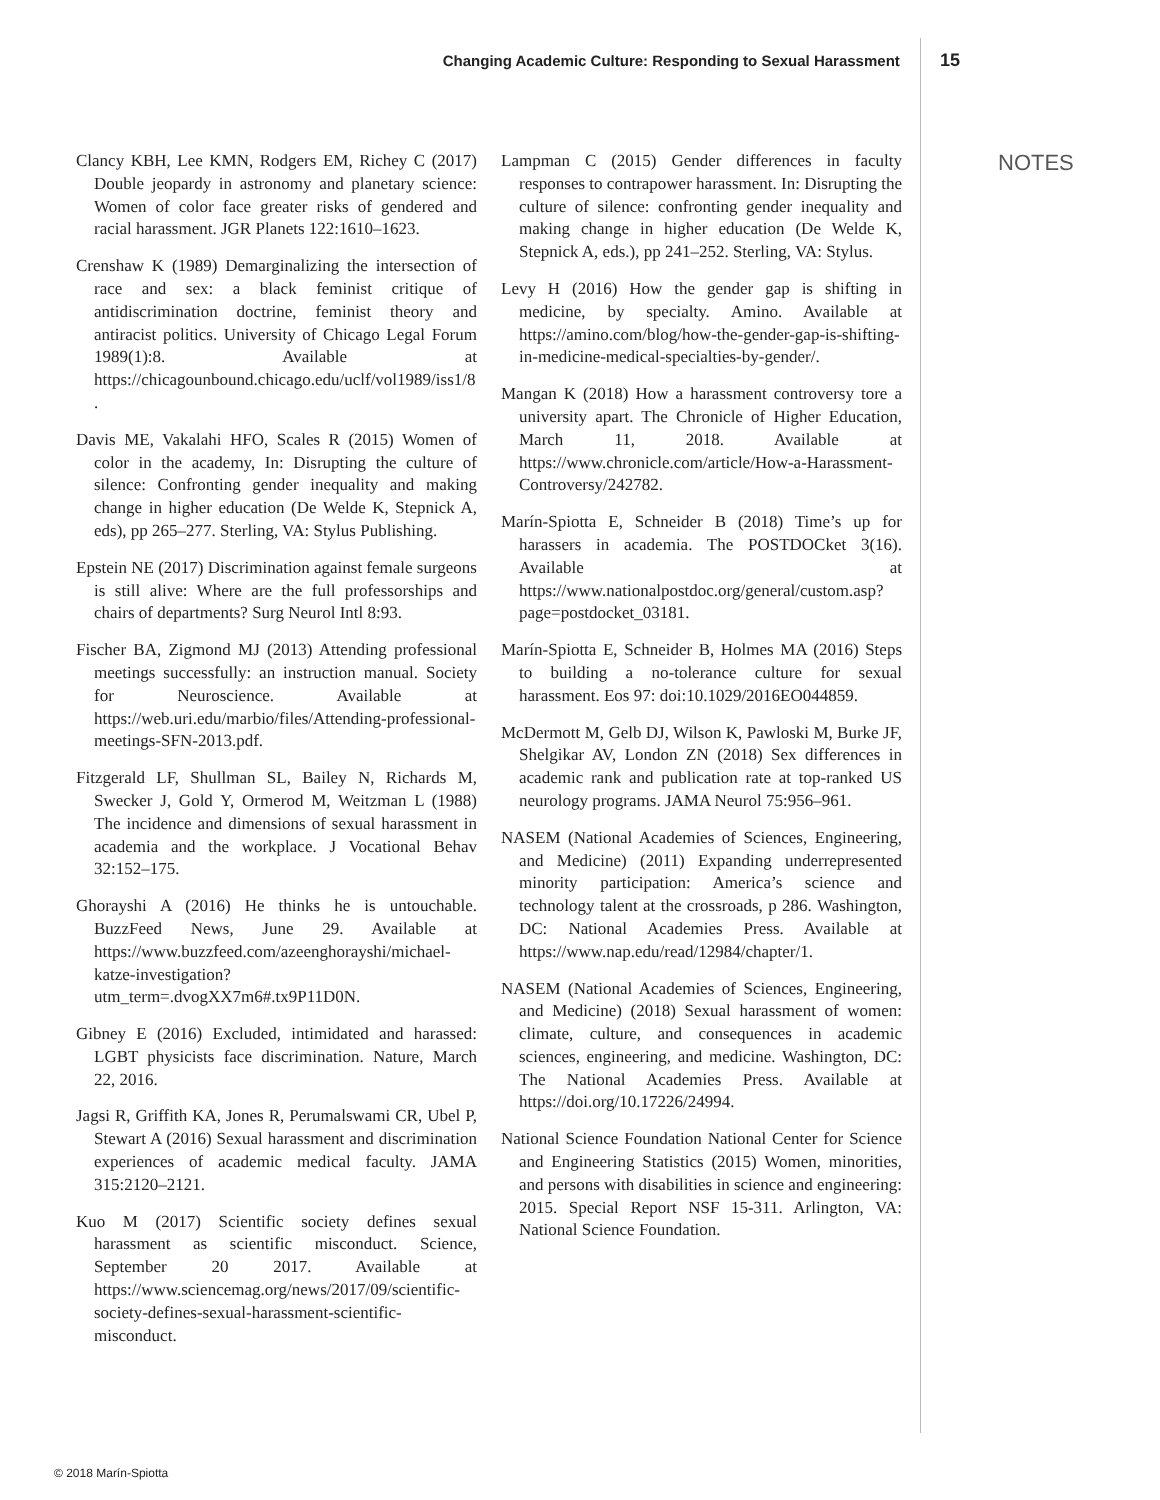Changing Academic Culture: Responding to Sexual Harassment 15
NOTES
Clancy KBH, Lee KMN, Rodgers EM, Richey C (2017) Double jeopardy in astronomy and planetary science: Women of color face greater risks of gendered and racial harassment. JGR Planets 122:1610–1623.
Crenshaw K (1989) Demarginalizing the intersection of race and sex: a black feminist critique of antidiscrimination doctrine, feminist theory and antiracist politics. University of Chicago Legal Forum 1989(1):8. Available at https://chicagounbound.chicago.edu/uclf/vol1989/iss1/8.
Davis ME, Vakalahi HFO, Scales R (2015) Women of color in the academy, In: Disrupting the culture of silence: Confronting gender inequality and making change in higher education (De Welde K, Stepnick A, eds), pp 265–277. Sterling, VA: Stylus Publishing.
Epstein NE (2017) Discrimination against female surgeons is still alive: Where are the full professorships and chairs of departments? Surg Neurol Intl 8:93.
Fischer BA, Zigmond MJ (2013) Attending professional meetings successfully: an instruction manual. Society for Neuroscience. Available at https://web.uri.edu/marbio/files/Attending-professional-meetings-SFN-2013.pdf.
Fitzgerald LF, Shullman SL, Bailey N, Richards M, Swecker J, Gold Y, Ormerod M, Weitzman L (1988) The incidence and dimensions of sexual harassment in academia and the workplace. J Vocational Behav 32:152–175.
Ghorayshi A (2016) He thinks he is untouchable. BuzzFeed News, June 29. Available at https://www.buzzfeed.com/azeenghorayshi/michael-katze-investigation?utm_term=.dvogXX7m6#.tx9P11D0N.
Gibney E (2016) Excluded, intimidated and harassed: LGBT physicists face discrimination. Nature, March 22, 2016.
Jagsi R, Griffith KA, Jones R, Perumalswami CR, Ubel P, Stewart A (2016) Sexual harassment and discrimination experiences of academic medical faculty. JAMA 315:2120–2121.
Kuo M (2017) Scientific society defines sexual harassment as scientific misconduct. Science, September 20 2017. Available at https://www.sciencemag.org/news/2017/09/scientific-society-defines-sexual-harassment-scientific-misconduct.
Lampman C (2015) Gender differences in faculty responses to contrapower harassment. In: Disrupting the culture of silence: confronting gender inequality and making change in higher education (De Welde K, Stepnick A, eds.), pp 241–252. Sterling, VA: Stylus.
Levy H (2016) How the gender gap is shifting in medicine, by specialty. Amino. Available at https://amino.com/blog/how-the-gender-gap-is-shifting-in-medicine-medical-specialties-by-gender/.
Mangan K (2018) How a harassment controversy tore a university apart. The Chronicle of Higher Education, March 11, 2018. Available at https://www.chronicle.com/article/How-a-Harassment-Controversy/242782.
Marín-Spiotta E, Schneider B (2018) Time’s up for harassers in academia. The POSTDOCket 3(16). Available at https://www.nationalpostdoc.org/general/custom.asp?page=postdocket_03181.
Marín-Spiotta E, Schneider B, Holmes MA (2016) Steps to building a no-tolerance culture for sexual harassment. Eos 97: doi:10.1029/2016EO044859.
McDermott M, Gelb DJ, Wilson K, Pawloski M, Burke JF, Shelgikar AV, London ZN (2018) Sex differences in academic rank and publication rate at top-ranked US neurology programs. JAMA Neurol 75:956–961.
NASEM (National Academies of Sciences, Engineering, and Medicine) (2011) Expanding underrepresented minority participation: America’s science and technology talent at the crossroads, p 286. Washington, DC: National Academies Press. Available at https://www.nap.edu/read/12984/chapter/1.
NASEM (National Academies of Sciences, Engineering, and Medicine) (2018) Sexual harassment of women: climate, culture, and consequences in academic sciences, engineering, and medicine. Washington, DC: The National Academies Press. Available at https://doi.org/10.17226/24994.
National Science Foundation National Center for Science and Engineering Statistics (2015) Women, minorities, and persons with disabilities in science and engineering: 2015. Special Report NSF 15-311. Arlington, VA: National Science Foundation.
© 2018 Marín-Spiotta